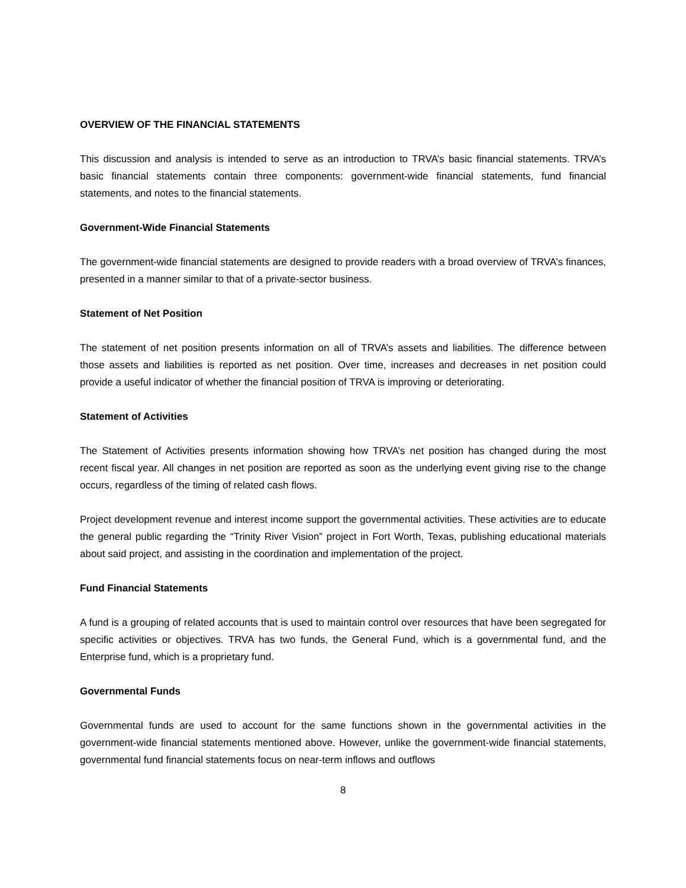OVERVIEW OF THE FINANCIAL STATEMENTS
This discussion and analysis is intended to serve as an introduction to TRVA’s basic financial statements. TRVA’s basic financial statements contain three components: government-wide financial statements, fund financial statements, and notes to the financial statements.
Government-Wide Financial Statements
The government-wide financial statements are designed to provide readers with a broad overview of TRVA’s finances, presented in a manner similar to that of a private-sector business.
Statement of Net Position
The statement of net position presents information on all of TRVA’s assets and liabilities. The difference between those assets and liabilities is reported as net position. Over time, increases and decreases in net position could provide a useful indicator of whether the financial position of TRVA is improving or deteriorating.
Statement of Activities
The Statement of Activities presents information showing how TRVA’s net position has changed during the most recent fiscal year. All changes in net position are reported as soon as the underlying event giving rise to the change occurs, regardless of the timing of related cash flows.
Project development revenue and interest income support the governmental activities. These activities are to educate the general public regarding the “Trinity River Vision” project in Fort Worth, Texas, publishing educational materials about said project, and assisting in the coordination and implementation of the project.
Fund Financial Statements
A fund is a grouping of related accounts that is used to maintain control over resources that have been segregated for specific activities or objectives. TRVA has two funds, the General Fund, which is a governmental fund, and the Enterprise fund, which is a proprietary fund.
Governmental Funds
Governmental funds are used to account for the same functions shown in the governmental activities in the government-wide financial statements mentioned above. However, unlike the government-wide financial statements, governmental fund financial statements focus on near-term inflows and outflows
8